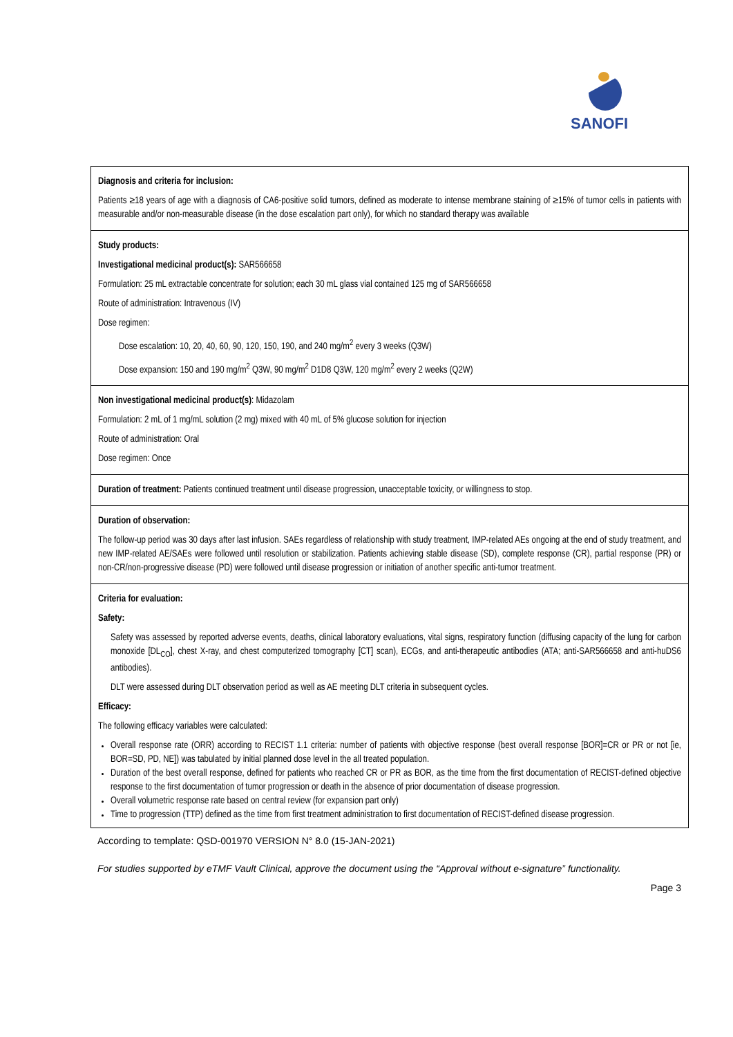SANOFI
Diagnosis and criteria for inclusion:
Patients ≥18 years of age with a diagnosis of CA6-positive solid tumors, defined as moderate to intense membrane staining of ≥15% of tumor cells in patients with measurable and/or non-measurable disease (in the dose escalation part only), for which no standard therapy was available
Study products:
Investigational medicinal product(s): SAR566658
Formulation: 25 mL extractable concentrate for solution; each 30 mL glass vial contained 125 mg of SAR566658
Route of administration: Intravenous (IV)
Dose regimen:
Dose escalation: 10, 20, 40, 60, 90, 120, 150, 190, and 240 mg/m<sup>2</sup> every 3 weeks (Q3W)
Dose expansion: 150 and 190 mg/m<sup>2</sup> Q3W, 90 mg/m<sup>2</sup> D1D8 Q3W, 120 mg/m<sup>2</sup> every 2 weeks (Q2W)
Non investigational medicinal product(s): Midazolam
Formulation: 2 mL of 1 mg/mL solution (2 mg) mixed with 40 mL of 5% glucose solution for injection
Route of administration: Oral
Dose regimen: Once
Duration of treatment: Patients continued treatment until disease progression, unacceptable toxicity, or willingness to stop.
Duration of observation:
The follow-up period was 30 days after last infusion. SAEs regardless of relationship with study treatment, IMP-related AEs ongoing at the end of study treatment, and new IMP-related AE/SAEs were followed until resolution or stabilization. Patients achieving stable disease (SD), complete response (CR), partial response (PR) or non-CR/non-progressive disease (PD) were followed until disease progression or initiation of another specific anti-tumor treatment.
Criteria for evaluation:
Safety:
Safety was assessed by reported adverse events, deaths, clinical laboratory evaluations, vital signs, respiratory function (diffusing capacity of the lung for carbon monoxide [DL<sub>CO</sub>], chest X-ray, and chest computerized tomography [CT] scan), ECGs, and anti-therapeutic antibodies (ATA; anti-SAR566658 and anti-huDS6 antibodies).
DLT were assessed during DLT observation period as well as AE meeting DLT criteria in subsequent cycles.
Efficacy:
The following efficacy variables were calculated:
Overall response rate (ORR) according to RECIST 1.1 criteria: number of patients with objective response (best overall response [BOR]=CR or PR or not [ie, BOR=SD, PD, NE]) was tabulated by initial planned dose level in the all treated population.
Duration of the best overall response, defined for patients who reached CR or PR as BOR, as the time from the first documentation of RECIST-defined objective response to the first documentation of tumor progression or death in the absence of prior documentation of disease progression.
Overall volumetric response rate based on central review (for expansion part only)
Time to progression (TTP) defined as the time from first treatment administration to first documentation of RECIST-defined disease progression.
According to template: QSD-001970 VERSION N° 8.0 (15-JAN-2021)
For studies supported by eTMF Vault Clinical, approve the document using the “Approval without e-signature” functionality.
Page 3